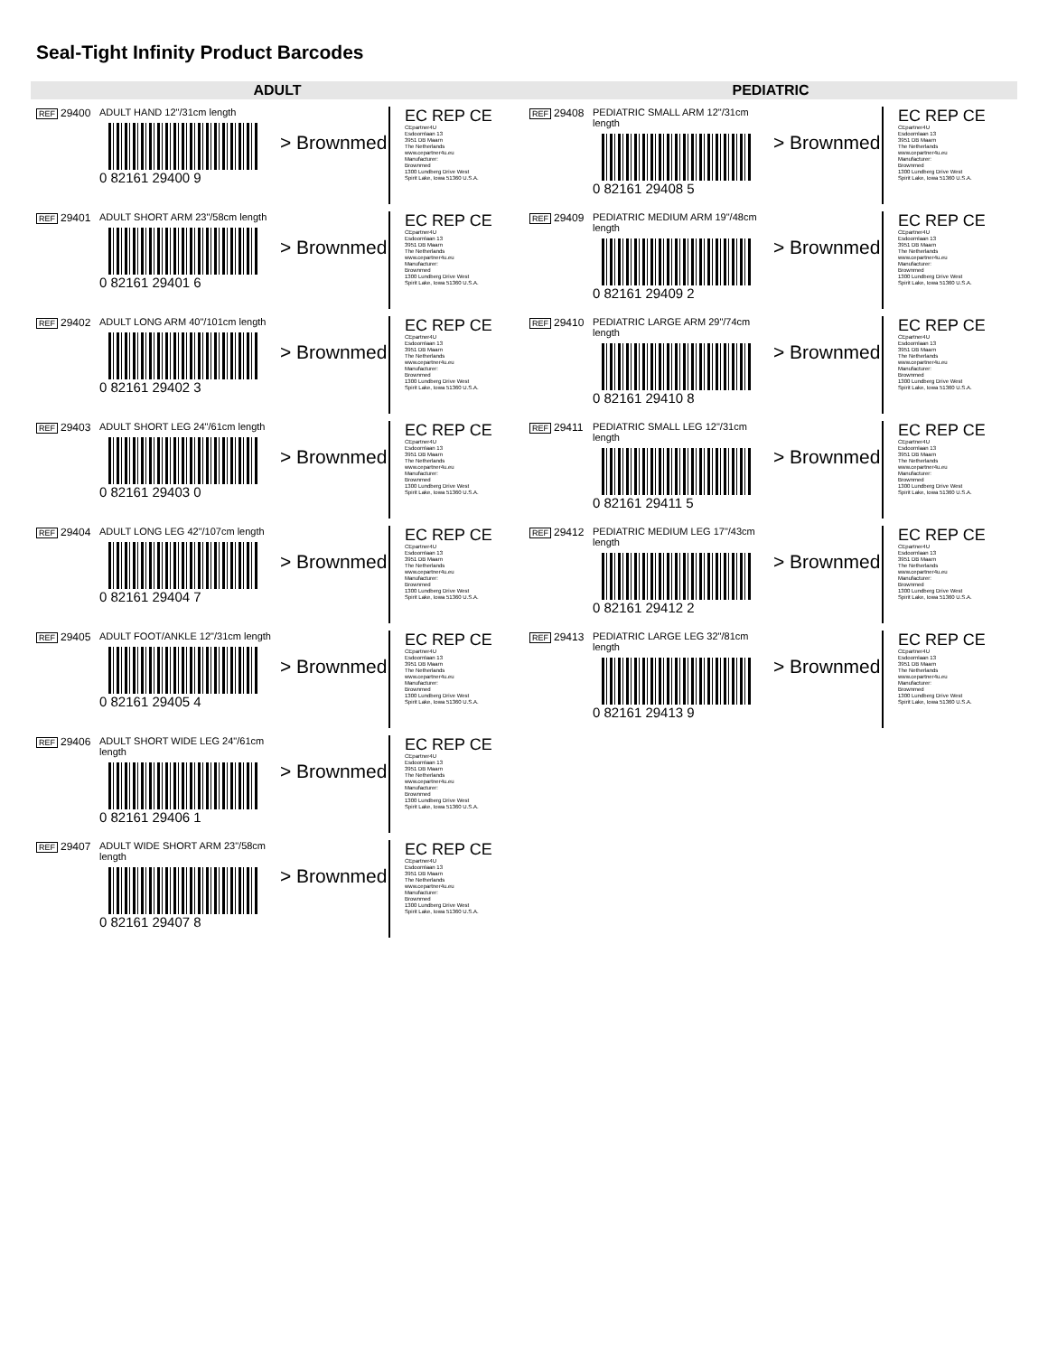Seal-Tight Infinity Product Barcodes
ADULT
REF 29400 ADULT HAND 12"/31cm length
0 82161 29400 9
> Brownmed
EC REP CE
CEpartner4U
Esdoornlaan 13
3951 DB Maarn
The Netherlands
www.cepartner4u.eu
Manufacturer:
Brownmed
1300 Lundberg Drive West
Spirit Lake, Iowa 51360 U.S.A.
REF 29401 ADULT SHORT ARM 23"/58cm length
0 82161 29401 6
> Brownmed
EC REP CE
CEpartner4U
Esdoornlaan 13
3951 DB Maarn
The Netherlands
www.cepartner4u.eu
Manufacturer:
Brownmed
1300 Lundberg Drive West
Spirit Lake, Iowa 51360 U.S.A.
REF 29402 ADULT LONG ARM 40"/101cm length
0 82161 29402 3
> Brownmed
EC REP CE
CEpartner4U
Esdoornlaan 13
3951 DB Maarn
The Netherlands
www.cepartner4u.eu
Manufacturer:
Brownmed
1300 Lundberg Drive West
Spirit Lake, Iowa 51360 U.S.A.
REF 29403 ADULT SHORT LEG 24"/61cm length
0 82161 29403 0
> Brownmed
EC REP CE
CEpartner4U
Esdoornlaan 13
3951 DB Maarn
The Netherlands
www.cepartner4u.eu
Manufacturer:
Brownmed
1300 Lundberg Drive West
Spirit Lake, Iowa 51360 U.S.A.
REF 29404 ADULT LONG LEG 42"/107cm length
0 82161 29404 7
> Brownmed
EC REP CE
CEpartner4U
Esdoornlaan 13
3951 DB Maarn
The Netherlands
www.cepartner4u.eu
Manufacturer:
Brownmed
1300 Lundberg Drive West
Spirit Lake, Iowa 51360 U.S.A.
REF 29405 ADULT FOOT/ANKLE 12"/31cm length
0 82161 29405 4
> Brownmed
EC REP CE
CEpartner4U
Esdoornlaan 13
3951 DB Maarn
The Netherlands
www.cepartner4u.eu
Manufacturer:
Brownmed
1300 Lundberg Drive West
Spirit Lake, Iowa 51360 U.S.A.
REF 29406 ADULT SHORT WIDE LEG 24"/61cm length
0 82161 29406 1
> Brownmed
EC REP CE
CEpartner4U
Esdoornlaan 13
3951 DB Maarn
The Netherlands
www.cepartner4u.eu
Manufacturer:
Brownmed
1300 Lundberg Drive West
Spirit Lake, Iowa 51360 U.S.A.
REF 29407 ADULT WIDE SHORT ARM 23"/58cm length
0 82161 29407 8
> Brownmed
EC REP CE
CEpartner4U
Esdoornlaan 13
3951 DB Maarn
The Netherlands
www.cepartner4u.eu
Manufacturer:
Brownmed
1300 Lundberg Drive West
Spirit Lake, Iowa 51360 U.S.A.
PEDIATRIC
REF 29408 PEDIATRIC SMALL ARM 12"/31cm length
0 82161 29408 5
> Brownmed
EC REP CE
CEpartner4U
Esdoornlaan 13
3951 DB Maarn
The Netherlands
www.cepartner4u.eu
Manufacturer:
Brownmed
1300 Lundberg Drive West
Spirit Lake, Iowa 51360 U.S.A.
REF 29409 PEDIATRIC MEDIUM ARM 19"/48cm length
0 82161 29409 2
> Brownmed
EC REP CE
CEpartner4U
Esdoornlaan 13
3951 DB Maarn
The Netherlands
www.cepartner4u.eu
Manufacturer:
Brownmed
1300 Lundberg Drive West
Spirit Lake, Iowa 51360 U.S.A.
REF 29410 PEDIATRIC LARGE ARM 29"/74cm length
0 82161 29410 8
> Brownmed
EC REP CE
CEpartner4U
Esdoornlaan 13
3951 DB Maarn
The Netherlands
www.cepartner4u.eu
Manufacturer:
Brownmed
1300 Lundberg Drive West
Spirit Lake, Iowa 51360 U.S.A.
REF 29411 PEDIATRIC SMALL LEG 12"/31cm length
0 82161 29411 5
> Brownmed
EC REP CE
CEpartner4U
Esdoornlaan 13
3951 DB Maarn
The Netherlands
www.cepartner4u.eu
Manufacturer:
Brownmed
1300 Lundberg Drive West
Spirit Lake, Iowa 51360 U.S.A.
REF 29412 PEDIATRIC MEDIUM LEG 17"/43cm length
0 82161 29412 2
> Brownmed
EC REP CE
CEpartner4U
Esdoornlaan 13
3951 DB Maarn
The Netherlands
www.cepartner4u.eu
Manufacturer:
Brownmed
1300 Lundberg Drive West
Spirit Lake, Iowa 51360 U.S.A.
REF 29413 PEDIATRIC LARGE LEG 32"/81cm length
0 82161 29413 9
> Brownmed
EC REP CE
CEpartner4U
Esdoornlaan 13
3951 DB Maarn
The Netherlands
www.cepartner4u.eu
Manufacturer:
Brownmed
1300 Lundberg Drive West
Spirit Lake, Iowa 51360 U.S.A.